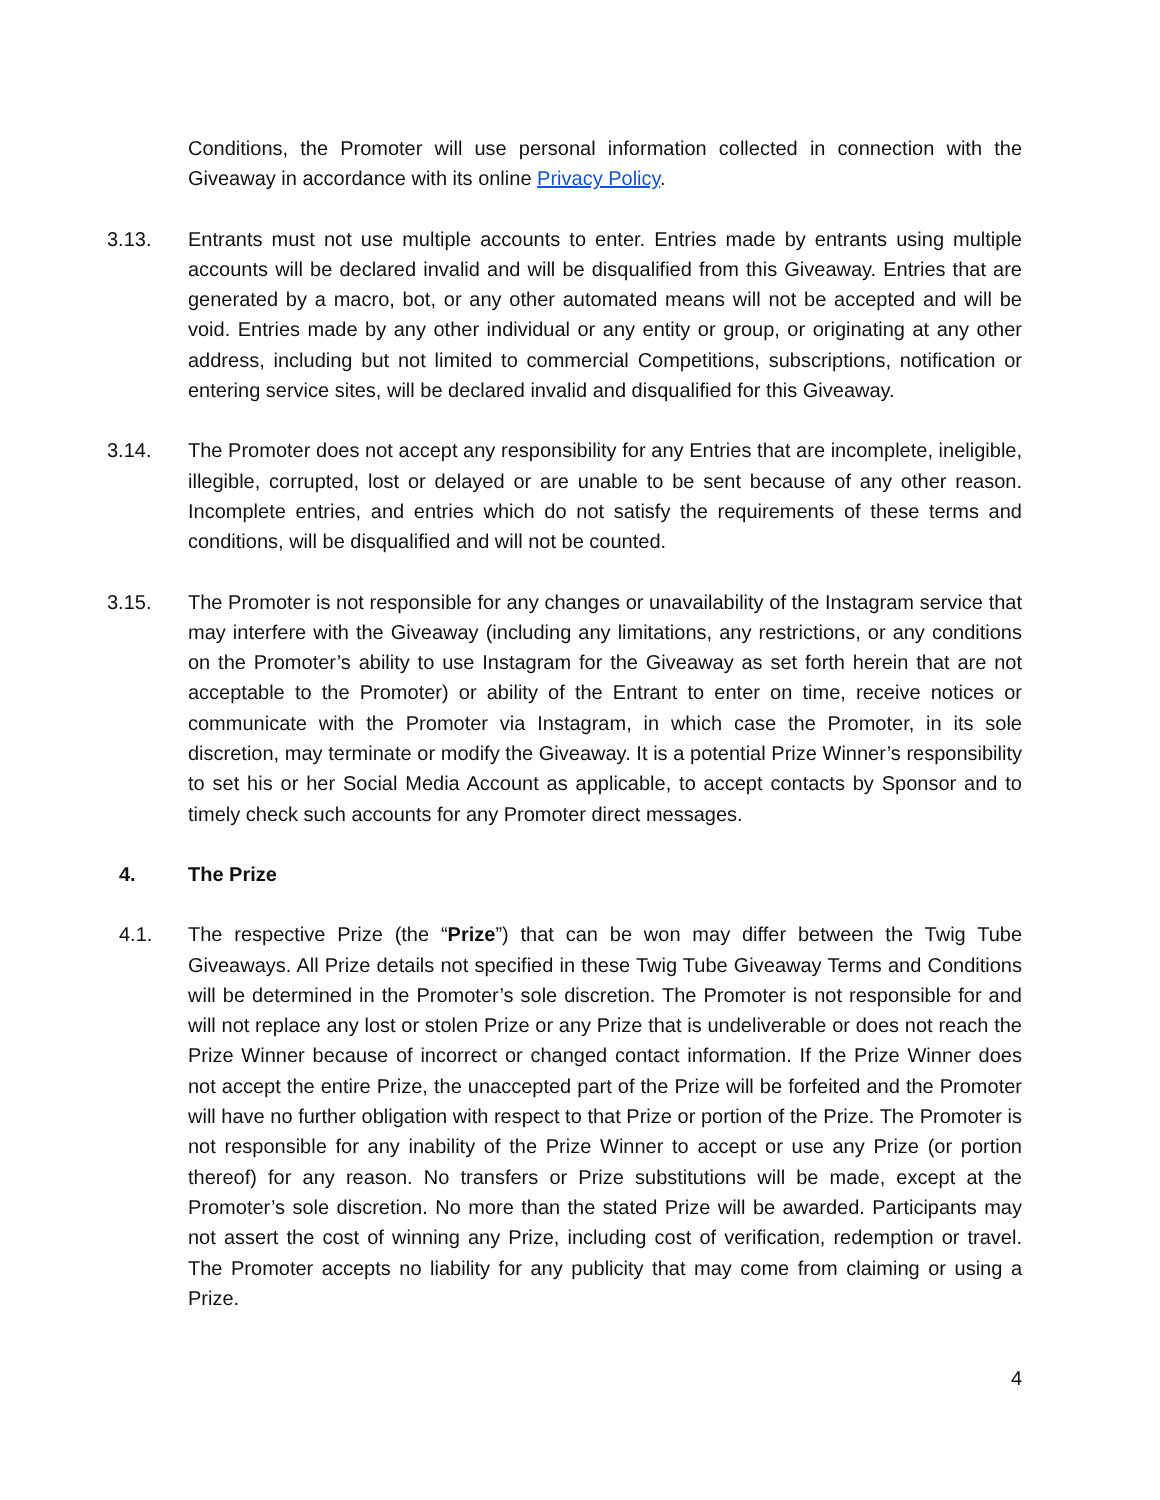Conditions, the Promoter will use personal information collected in connection with the Giveaway in accordance with its online Privacy Policy.
3.13. Entrants must not use multiple accounts to enter. Entries made by entrants using multiple accounts will be declared invalid and will be disqualified from this Giveaway. Entries that are generated by a macro, bot, or any other automated means will not be accepted and will be void. Entries made by any other individual or any entity or group, or originating at any other address, including but not limited to commercial Competitions, subscriptions, notification or entering service sites, will be declared invalid and disqualified for this Giveaway.
3.14. The Promoter does not accept any responsibility for any Entries that are incomplete, ineligible, illegible, corrupted, lost or delayed or are unable to be sent because of any other reason. Incomplete entries, and entries which do not satisfy the requirements of these terms and conditions, will be disqualified and will not be counted.
3.15. The Promoter is not responsible for any changes or unavailability of the Instagram service that may interfere with the Giveaway (including any limitations, any restrictions, or any conditions on the Promoter’s ability to use Instagram for the Giveaway as set forth herein that are not acceptable to the Promoter) or ability of the Entrant to enter on time, receive notices or communicate with the Promoter via Instagram, in which case the Promoter, in its sole discretion, may terminate or modify the Giveaway. It is a potential Prize Winner’s responsibility to set his or her Social Media Account as applicable, to accept contacts by Sponsor and to timely check such accounts for any Promoter direct messages.
4. The Prize
4.1. The respective Prize (the “Prize”) that can be won may differ between the Twig Tube Giveaways. All Prize details not specified in these Twig Tube Giveaway Terms and Conditions will be determined in the Promoter’s sole discretion. The Promoter is not responsible for and will not replace any lost or stolen Prize or any Prize that is undeliverable or does not reach the Prize Winner because of incorrect or changed contact information. If the Prize Winner does not accept the entire Prize, the unaccepted part of the Prize will be forfeited and the Promoter will have no further obligation with respect to that Prize or portion of the Prize. The Promoter is not responsible for any inability of the Prize Winner to accept or use any Prize (or portion thereof) for any reason. No transfers or Prize substitutions will be made, except at the Promoter’s sole discretion. No more than the stated Prize will be awarded. Participants may not assert the cost of winning any Prize, including cost of verification, redemption or travel. The Promoter accepts no liability for any publicity that may come from claiming or using a Prize.
4